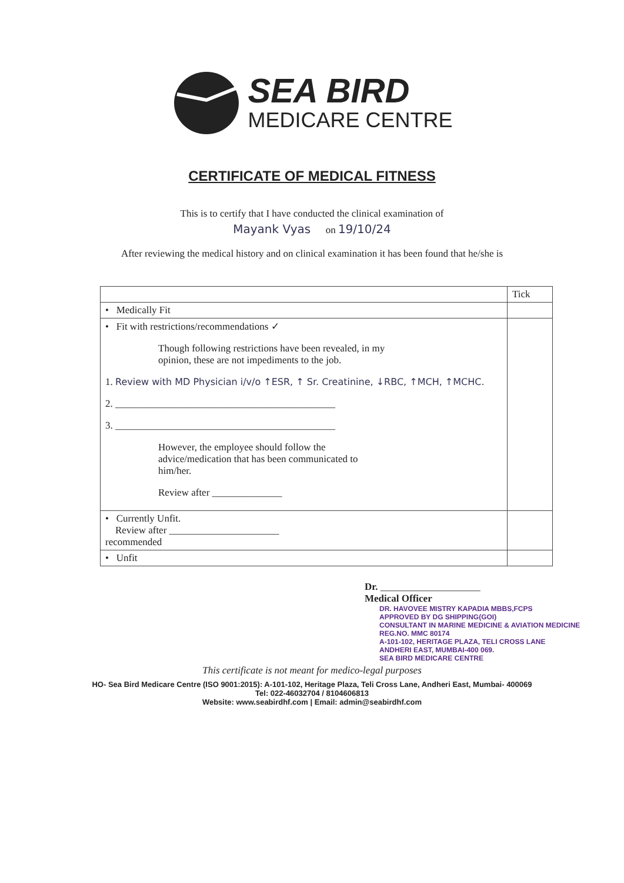SEA BIRD
MEDICARE CENTRE
CERTIFICATE OF MEDICAL FITNESS
This is to certify that I have conducted the clinical examination of
Mayank Vyas on 19/10/24
After reviewing the medical history and on clinical examination it has been found that he/she is
| | Tick |
| • Medically Fit | |
| • Fit with restrictions/recommendations ✓ Though following restrictions have been revealed, in my opinion, these are not impediments to the job. 1. Review with MD Physician i/v/o ↑ESR, ↑ Sr. Creatinine, ↓RBC, ↑MCH, ↑MCHC. 2. ____________________________________________ 3. ____________________________________________ However, the employee should follow the advice/medication that has been communicated to him/her. Review after ______________ | |
| • Currently Unfit. Review after ______________________ recommended | |
| • Unfit | |
Dr. ____________________
Medical Officer
DR. HAVOVEE MISTRY KAPADIA MBBS,FCPS
APPROVED BY DG SHIPPING(GOI)
CONSULTANT IN MARINE MEDICINE & AVIATION MEDICINE
REG.NO. MMC 80174
A-101-102, HERITAGE PLAZA, TELI CROSS LANE
ANDHERI EAST, MUMBAI-400 069.
SEA BIRD MEDICARE CENTRE
This certificate is not meant for medico-legal purposes
HO- Sea Bird Medicare Centre (ISO 9001:2015): A-101-102, Heritage Plaza, Teli Cross Lane, Andheri East, Mumbai- 400069
Tel: 022-46032704 / 8104606813
Website: www.seabirdhf.com | Email: admin@seabirdhf.com